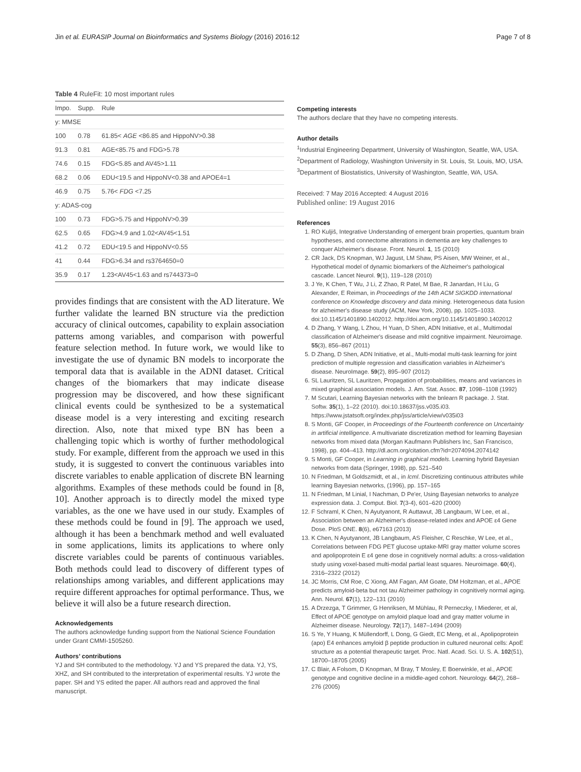Jin et al. EURASIP Journal on Bioinformatics and Systems Biology (2016) 2016:12 Page 7 of 8
Table 4 RuleFit: 10 most important rules
| Impo. | Supp. | Rule |
| --- | --- | --- |
| y: MMSE | | |
| 100 | 0.78 | 61.85< AGE <86.85 and HippoNV>0.38 |
| 91.3 | 0.81 | AGE<85.75 and FDG>5.78 |
| 74.6 | 0.15 | FDG<5.85 and AV45>1.11 |
| 68.2 | 0.06 | EDU<19.5 and HippoNV<0.38 and APOE4=1 |
| 46.9 | 0.75 | 5.76< FDG <7.25 |
| y: ADAS-cog | | |
| 100 | 0.73 | FDG>5.75 and HippoNV>0.39 |
| 62.5 | 0.65 | FDG>4.9 and 1.02<AV45<1.51 |
| 41.2 | 0.72 | EDU<19.5 and HippoNV<0.55 |
| 41 | 0.44 | FDG>6.34 and rs3764650=0 |
| 35.9 | 0.17 | 1.23<AV45<1.63 and rs744373=0 |
provides findings that are consistent with the AD literature. We further validate the learned BN structure via the prediction accuracy of clinical outcomes, capability to explain association patterns among variables, and comparison with powerful feature selection method. In future work, we would like to investigate the use of dynamic BN models to incorporate the temporal data that is available in the ADNI dataset. Critical changes of the biomarkers that may indicate disease progression may be discovered, and how these significant clinical events could be synthesized to be a systematical disease model is a very interesting and exciting research direction. Also, note that mixed type BN has been a challenging topic which is worthy of further methodological study. For example, different from the approach we used in this study, it is suggested to convert the continuous variables into discrete variables to enable application of discrete BN learning algorithms. Examples of these methods could be found in [8, 10]. Another approach is to directly model the mixed type variables, as the one we have used in our study. Examples of these methods could be found in [9]. The approach we used, although it has been a benchmark method and well evaluated in some applications, limits its applications to where only discrete variables could be parents of continuous variables. Both methods could lead to discovery of different types of relationships among variables, and different applications may require different approaches for optimal performance. Thus, we believe it will also be a future research direction.
Acknowledgements
The authors acknowledge funding support from the National Science Foundation under Grant CMMI-1505260.
Authors’ contributions
YJ and SH contributed to the methodology. YJ and YS prepared the data. YJ, YS, XHZ, and SH contributed to the interpretation of experimental results. YJ wrote the paper. SH and YS edited the paper. All authors read and approved the final manuscript.
Competing interests
The authors declare that they have no competing interests.
Author details
<sup>1</sup> Industrial Engineering Department, University of Washington, Seattle, WA, USA. <sup>2</sup>Department of Radiology, Washington University in St. Louis, St. Louis, MO, USA. <sup>3</sup>Department of Biostatistics, University of Washington, Seattle, WA, USA.
Received: 7 May 2016 Accepted: 4 August 2016
Published online: 19 August 2016
References
1. RO Kuljiš, Integrative Understanding of emergent brain properties, quantum brain hypotheses, and connectome alterations in dementia are key challenges to conquer Alzheimer's disease. Front. Neurol. 1, 15 (2010)
2. CR Jack, DS Knopman, WJ Jagust, LM Shaw, PS Aisen, MW Weiner, et al., Hypothetical model of dynamic biomarkers of the Alzheimer's pathological cascade. Lancet Neurol. 9(1), 119–128 (2010)
3. J Ye, K Chen, T Wu, J Li, Z Zhao, R Patel, M Bae, R Janardan, H Liu, G Alexander, E Reiman, in Proceedings of the 14th ACM SIGKDD international conference on Knowledge discovery and data mining. Heterogeneous data fusion for alzheimer's disease study (ACM, New York, 2008), pp. 1025–1033. doi:10.1145/1401890.1402012. http://doi.acm.org/10.1145/1401890.1402012
4. D Zhang, Y Wang, L Zhou, H Yuan, D Shen, ADN Initiative, et al., Multimodal classification of Alzheimer's disease and mild cognitive impairment. Neuroimage. 55(3), 856–867 (2011)
5. D Zhang, D Shen, ADN Initiative, et al., Multi-modal multi-task learning for joint prediction of multiple regression and classification variables in Alzheimer's disease. NeuroImage. 59(2), 895–907 (2012)
6. SL Lauritzen, SL Lauritzen, Propagation of probabilities, means and variances in mixed graphical association models. J. Am. Stat. Assoc. 87, 1098–1108 (1992)
7. M Scutari, Learning Bayesian networks with the bnlearn R package. J. Stat. Softw. 35(1), 1–22 (2010). doi:10.18637/jss.v035.i03. https://www.jstatsoft.org/index.php/jss/article/view/v035i03
8. S Monti, GF Cooper, in Proceedings of the Fourteenth conference on Uncertainty in artificial intelligence. A multivariate discretization method for learning Bayesian networks from mixed data (Morgan Kaufmann Publishers Inc, San Francisco, 1998), pp. 404–413. http://dl.acm.org/citation.cfm?id=2074094.2074142
9. S Monti, GF Cooper, in Learning in graphical models. Learning hybrid Bayesian networks from data (Springer, 1998), pp. 521–540
10. N Friedman, M Goldszmidt, et al., in Icml. Discretizing continuous attributes while learning Bayesian networks, (1996), pp. 157–165
11. N Friedman, M Linial, I Nachman, D Pe'er, Using Bayesian networks to analyze expression data. J. Comput. Biol. 7(3-4), 601–620 (2000)
12. F Schraml, K Chen, N Ayutyanont, R Auttawut, JB Langbaum, W Lee, et al., Association between an Alzheimer's disease-related index and APOE ε4 Gene Dose. PloS ONE. 8(6), e67163 (2013)
13. K Chen, N Ayutyanont, JB Langbaum, AS Fleisher, C Reschke, W Lee, et al., Correlations between FDG PET glucose uptake-MRI gray matter volume scores and apolipoprotein E ε4 gene dose in cognitively normal adults: a cross-validation study using voxel-based multi-modal partial least squares. Neuroimage. 60(4), 2316–2322 (2012)
14. JC Morris, CM Roe, C Xiong, AM Fagan, AM Goate, DM Holtzman, et al., APOE predicts amyloid-beta but not tau Alzheimer pathology in cognitively normal aging. Ann. Neurol. 67(1), 122–131 (2010)
15. A Drzezga, T Grimmer, G Henriksen, M Mühlau, R Perneczky, I Miederer, et al, Effect of APOE genotype on amyloid plaque load and gray matter volume in Alzheimer disease. Neurology. 72(17), 1487–1494 (2009)
16. S Ye, Y Huang, K Müllendorff, L Dong, G Giedt, EC Meng, et al., Apolipoprotein (apo) E4 enhances amyloid β peptide production in cultured neuronal cells: ApoE structure as a potential therapeutic target. Proc. Natl. Acad. Sci. U. S. A. 102(51), 18700–18705 (2005)
17. C Blair, A Folsom, D Knopman, M Bray, T Mosley, E Boerwinkle, et al., APOE genotype and cognitive decline in a middle-aged cohort. Neurology. 64(2), 268–276 (2005)